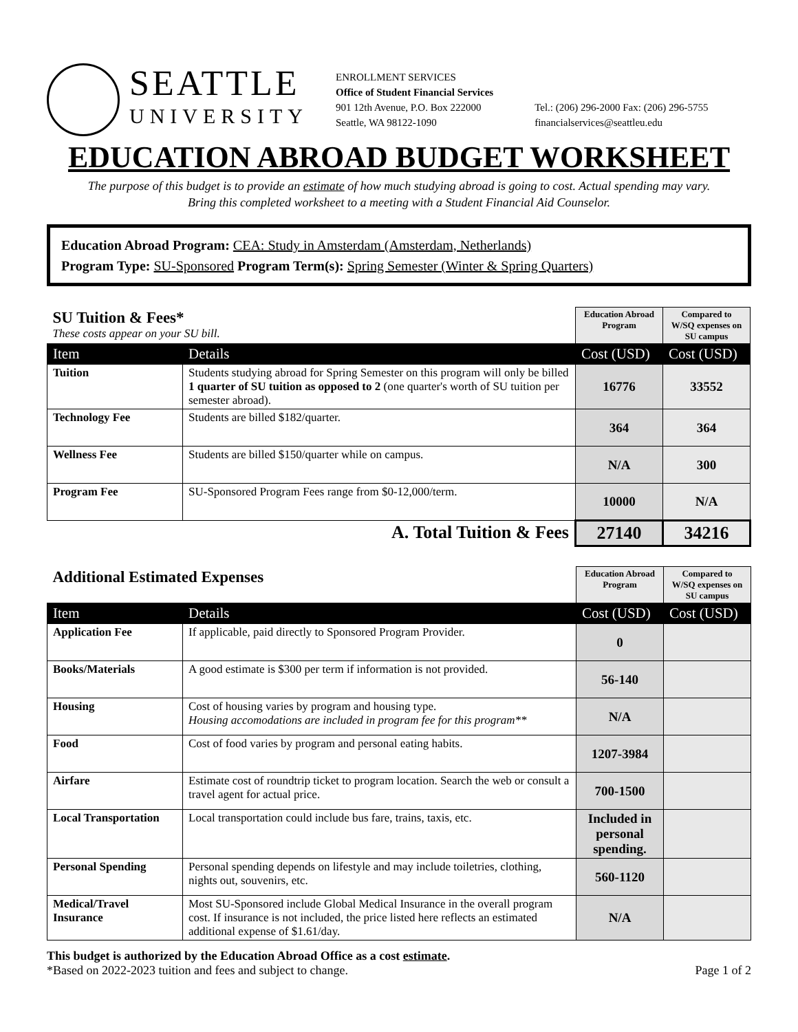SEATTLE
UNIVERSITY
ENROLLMENT SERVICES
Office of Student Financial Services
901 12th Avenue, P.O. Box 222000
Seattle, WA 98122-1090
Tel.: (206) 296-2000 Fax: (206) 296-5755
financialservices@seattleu.edu
EDUCATION ABROAD BUDGET WORKSHEET
The purpose of this budget is to provide an estimate of how much studying abroad is going to cost. Actual spending may vary.
Bring this completed worksheet to a meeting with a Student Financial Aid Counselor.
Education Abroad Program: CEA: Study in Amsterdam (Amsterdam, Netherlands)
Program Type: SU-Sponsored Program Term(s): Spring Semester (Winter & Spring Quarters)
| SU Tuition & Fees* These costs appear on your SU bill. | | Education Abroad Program | Compared to W/SQ expenses on SU campus |
| Item | Details | Cost (USD) | Cost (USD) |
| Tuition | Students studying abroad for Spring Semester on this program will only be billed 1 quarter of SU tuition as opposed to 2 (one quarter's worth of SU tuition per semester abroad). | 16776 | 33552 |
| Technology Fee | Students are billed $182/quarter. | 364 | 364 |
| Wellness Fee | Students are billed $150/quarter while on campus. | N/A | 300 |
| Program Fee | SU-Sponsored Program Fees range from $0-12,000/term. | 10000 | N/A |
| A. Total Tuition & Fees | | 27140 | 34216 |
| Additional Estimated Expenses | | Education Abroad Program | Compared to W/SQ expenses on SU campus |
| Item | Details | Cost (USD) | Cost (USD) |
| Application Fee | If applicable, paid directly to Sponsored Program Provider. | 0 | |
| Books/Materials | A good estimate is $300 per term if information is not provided. | 56-140 | |
| Housing | Cost of housing varies by program and housing type. Housing accomodations are included in program fee for this program** | N/A | |
| Food | Cost of food varies by program and personal eating habits. | 1207-3984 | |
| Airfare | Estimate cost of roundtrip ticket to program location. Search the web or consult a travel agent for actual price. | 700-1500 | |
| Local Transportation | Local transportation could include bus fare, trains, taxis, etc. | Included in personal spending. | |
| Personal Spending | Personal spending depends on lifestyle and may include toiletries, clothing, nights out, souvenirs, etc. | 560-1120 | |
| Medical/Travel Insurance | Most SU-Sponsored include Global Medical Insurance in the overall program cost. If insurance is not included, the price listed here reflects an estimated additional expense of $1.61/day. | N/A | |
This budget is authorized by the Education Abroad Office as a cost estimate.
*Based on 2022-2023 tuition and fees and subject to change. Page 1 of 2